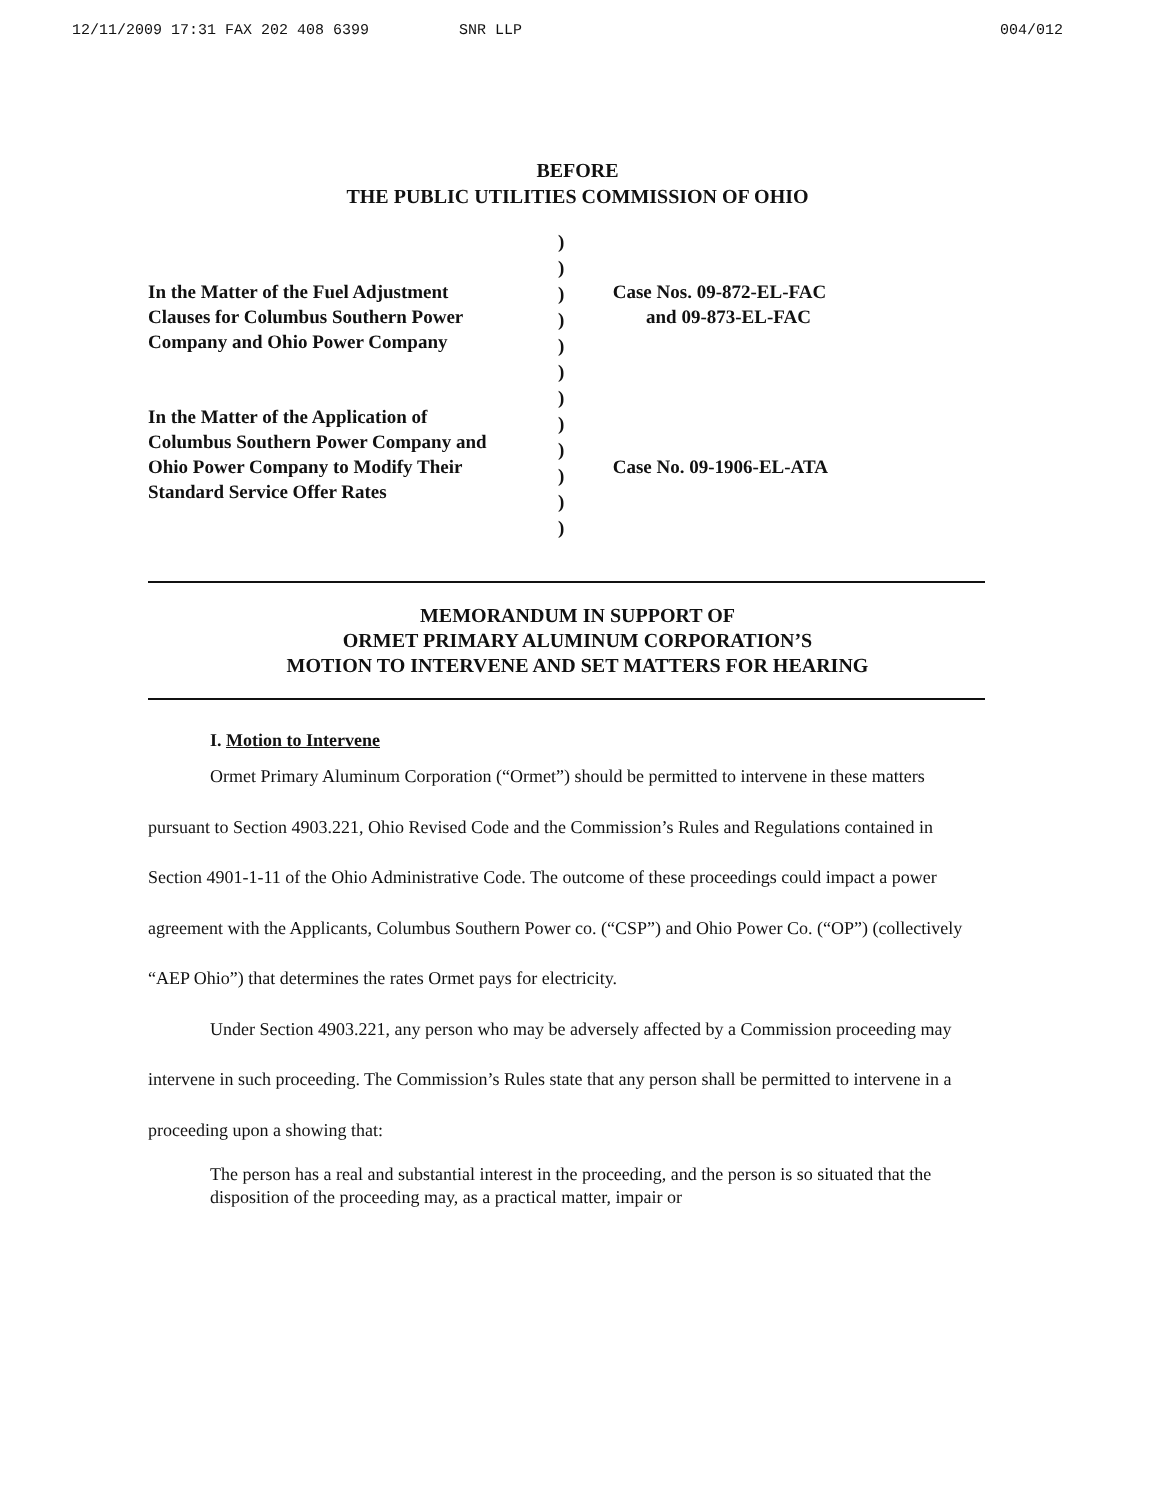12/11/2009 17:31 FAX 202 408 6399 SNR LLP 004/012
BEFORE
THE PUBLIC UTILITIES COMMISSION OF OHIO
In the Matter of the Fuel Adjustment
Clauses for Columbus Southern Power
Company and Ohio Power Company
In the Matter of the Application of
Columbus Southern Power Company and
Ohio Power Company to Modify Their
Standard Service Offer Rates
)
)
)
)
)
)
)
)
)
)
)
)
Case Nos. 09-872-EL-FAC
and 09-873-EL-FAC
Case No. 09-1906-EL-ATA
MEMORANDUM IN SUPPORT OF
ORMET PRIMARY ALUMINUM CORPORATION’S
MOTION TO INTERVENE AND SET MATTERS FOR HEARING
I. Motion to Intervene
Ormet Primary Aluminum Corporation (“Ormet”) should be permitted to intervene in these matters pursuant to Section 4903.221, Ohio Revised Code and the Commission’s Rules and Regulations contained in Section 4901-1-11 of the Ohio Administrative Code. The outcome of these proceedings could impact a power agreement with the Applicants, Columbus Southern Power co. (“CSP”) and Ohio Power Co. (“OP”) (collectively “AEP Ohio”) that determines the rates Ormet pays for electricity.
Under Section 4903.221, any person who may be adversely affected by a Commission proceeding may intervene in such proceeding. The Commission’s Rules state that any person shall be permitted to intervene in a proceeding upon a showing that:
The person has a real and substantial interest in the proceeding, and the person is so situated that the disposition of the proceeding may, as a practical matter, impair or